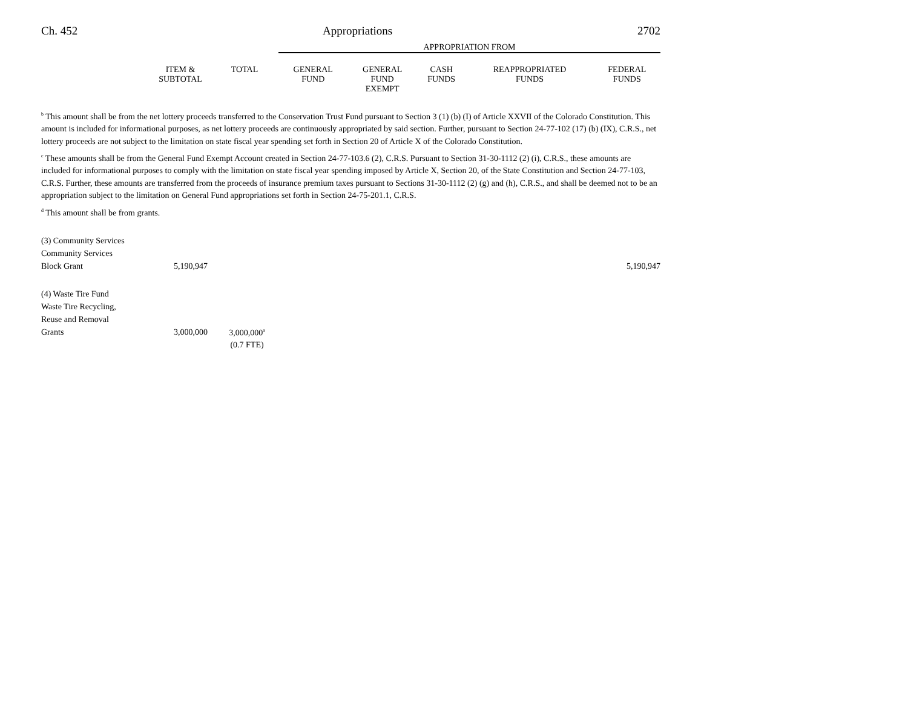Ch. 452 Appropriations 2702
| | | | APPROPRIATION FROM | | | | |
| --- | --- | --- | --- | --- | --- | --- | --- |
| | ITEM & SUBTOTAL | TOTAL | GENERAL FUND | GENERAL FUND EXEMPT | CASH FUNDS | REAPPROPRIATED FUNDS | FEDERAL FUNDS |
<sup>b</sup> This amount shall be from the net lottery proceeds transferred to the Conservation Trust Fund pursuant to Section 3 (1) (b) (I) of Article XXVII of the Colorado Constitution. This amount is included for informational purposes, as net lottery proceeds are continuously appropriated by said section. Further, pursuant to Section 24-77-102 (17) (b) (IX), C.R.S., net lottery proceeds are not subject to the limitation on state fiscal year spending set forth in Section 20 of Article X of the Colorado Constitution.
<sup>c</sup> These amounts shall be from the General Fund Exempt Account created in Section 24-77-103.6 (2), C.R.S. Pursuant to Section 31-30-1112 (2) (i), C.R.S., these amounts are included for informational purposes to comply with the limitation on state fiscal year spending imposed by Article X, Section 20, of the State Constitution and Section 24-77-103, C.R.S. Further, these amounts are transferred from the proceeds of insurance premium taxes pursuant to Sections 31-30-1112 (2) (g) and (h), C.R.S., and shall be deemed not to be an appropriation subject to the limitation on General Fund appropriations set forth in Section 24-75-201.1, C.R.S.
<sup>d</sup> This amount shall be from grants.
| (3) Community Services | | | | | | | |
| Community Services | | | | | | | |
| Block Grant | 5,190,947 | | | | | | 5,190,947 |
| (4) Waste Tire Fund | | | | | | | |
| Waste Tire Recycling, | | | | | | | |
| Reuse and Removal | | | | | | | |
| Grants | 3,000,000 | | | | 3,000,000<sup>a</sup> | | |
| | | | | | (0.7 FTE) | | |